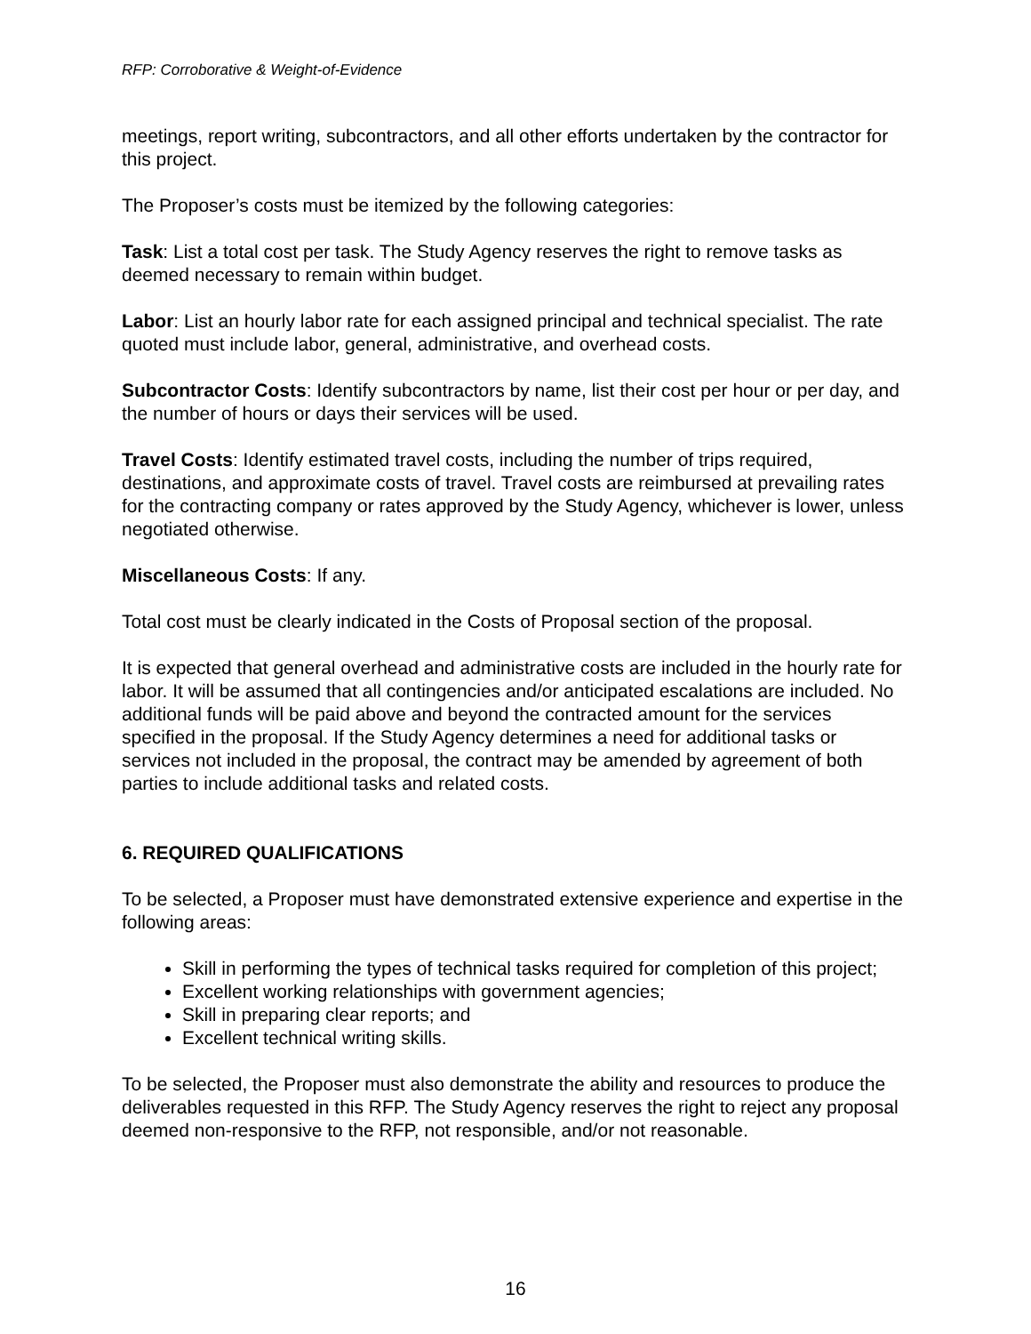RFP: Corroborative & Weight-of-Evidence
meetings, report writing, subcontractors, and all other efforts undertaken by the contractor for this project.
The Proposer’s costs must be itemized by the following categories:
Task: List a total cost per task. The Study Agency reserves the right to remove tasks as deemed necessary to remain within budget.
Labor: List an hourly labor rate for each assigned principal and technical specialist. The rate quoted must include labor, general, administrative, and overhead costs.
Subcontractor Costs: Identify subcontractors by name, list their cost per hour or per day, and the number of hours or days their services will be used.
Travel Costs: Identify estimated travel costs, including the number of trips required, destinations, and approximate costs of travel. Travel costs are reimbursed at prevailing rates for the contracting company or rates approved by the Study Agency, whichever is lower, unless negotiated otherwise.
Miscellaneous Costs: If any.
Total cost must be clearly indicated in the Costs of Proposal section of the proposal.
It is expected that general overhead and administrative costs are included in the hourly rate for labor. It will be assumed that all contingencies and/or anticipated escalations are included. No additional funds will be paid above and beyond the contracted amount for the services specified in the proposal. If the Study Agency determines a need for additional tasks or services not included in the proposal, the contract may be amended by agreement of both parties to include additional tasks and related costs.
6. REQUIRED QUALIFICATIONS
To be selected, a Proposer must have demonstrated extensive experience and expertise in the following areas:
Skill in performing the types of technical tasks required for completion of this project;
Excellent working relationships with government agencies;
Skill in preparing clear reports; and
Excellent technical writing skills.
To be selected, the Proposer must also demonstrate the ability and resources to produce the deliverables requested in this RFP. The Study Agency reserves the right to reject any proposal deemed non-responsive to the RFP, not responsible, and/or not reasonable.
16